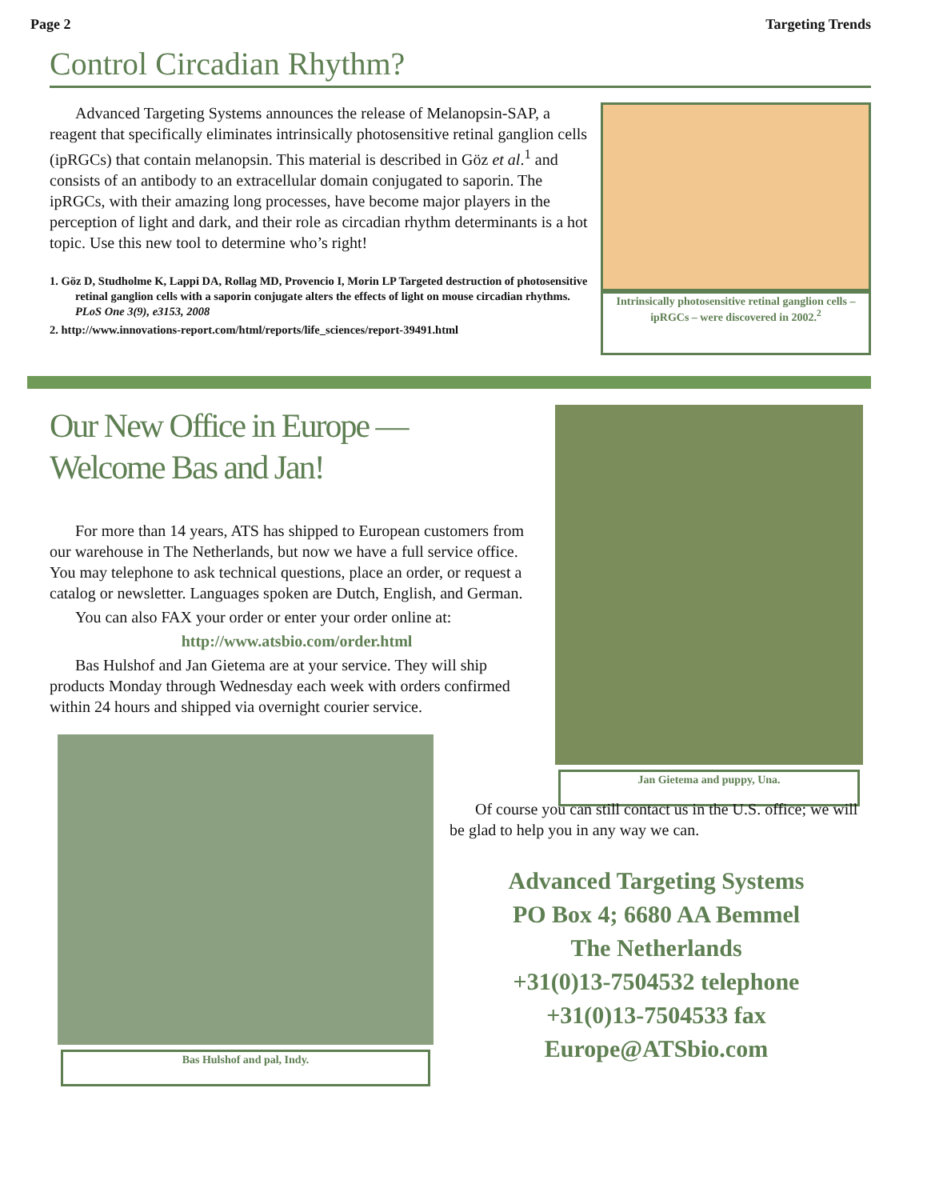Page 2 Targeting Trends
Control Circadian Rhythm?
Advanced Targeting Systems announces the release of Melanopsin-SAP, a reagent that specifically eliminates intrinsically photosensitive retinal ganglion cells (ipRGCs) that contain melanopsin. This material is described in Göz et al.<sup>1</sup> and consists of an antibody to an extracellular domain conjugated to saporin. The ipRGCs, with their amazing long processes, have become major players in the perception of light and dark, and their role as circadian rhythm determinants is a hot topic. Use this new tool to determine who’s right!
1. Göz D, Studholme K, Lappi DA, Rollag MD, Provencio I, Morin LP Targeted destruction of photosensitive retinal ganglion cells with a saporin conjugate alters the effects of light on mouse circadian rhythms. PLoS One 3(9), e3153, 2008
2. http://www.innovations-report.com/html/reports/life_sciences/report-39491.html
Intrinsically photosensitive retinal ganglion cells – ipRGCs – were discovered in 2002.<sup>2</sup>
Our New Office in Europe —
Welcome Bas and Jan!
For more than 14 years, ATS has shipped to European customers from our warehouse in The Netherlands, but now we have a full service office. You may telephone to ask technical questions, place an order, or request a catalog or newsletter. Languages spoken are Dutch, English, and German.
You can also FAX your order or enter your order online at:
http://www.atsbio.com/order.html
Bas Hulshof and Jan Gietema are at your service. They will ship products Monday through Wednesday each week with orders confirmed within 24 hours and shipped via overnight courier service.
Jan Gietema and puppy, Una.
Bas Hulshof and pal, Indy.
Of course you can still contact us in the U.S. office; we will be glad to help you in any way we can.
Advanced Targeting Systems
PO Box 4; 6680 AA Bemmel
The Netherlands
+31(0)13-7504532 telephone
+31(0)13-7504533 fax
Europe@ATSbio.com